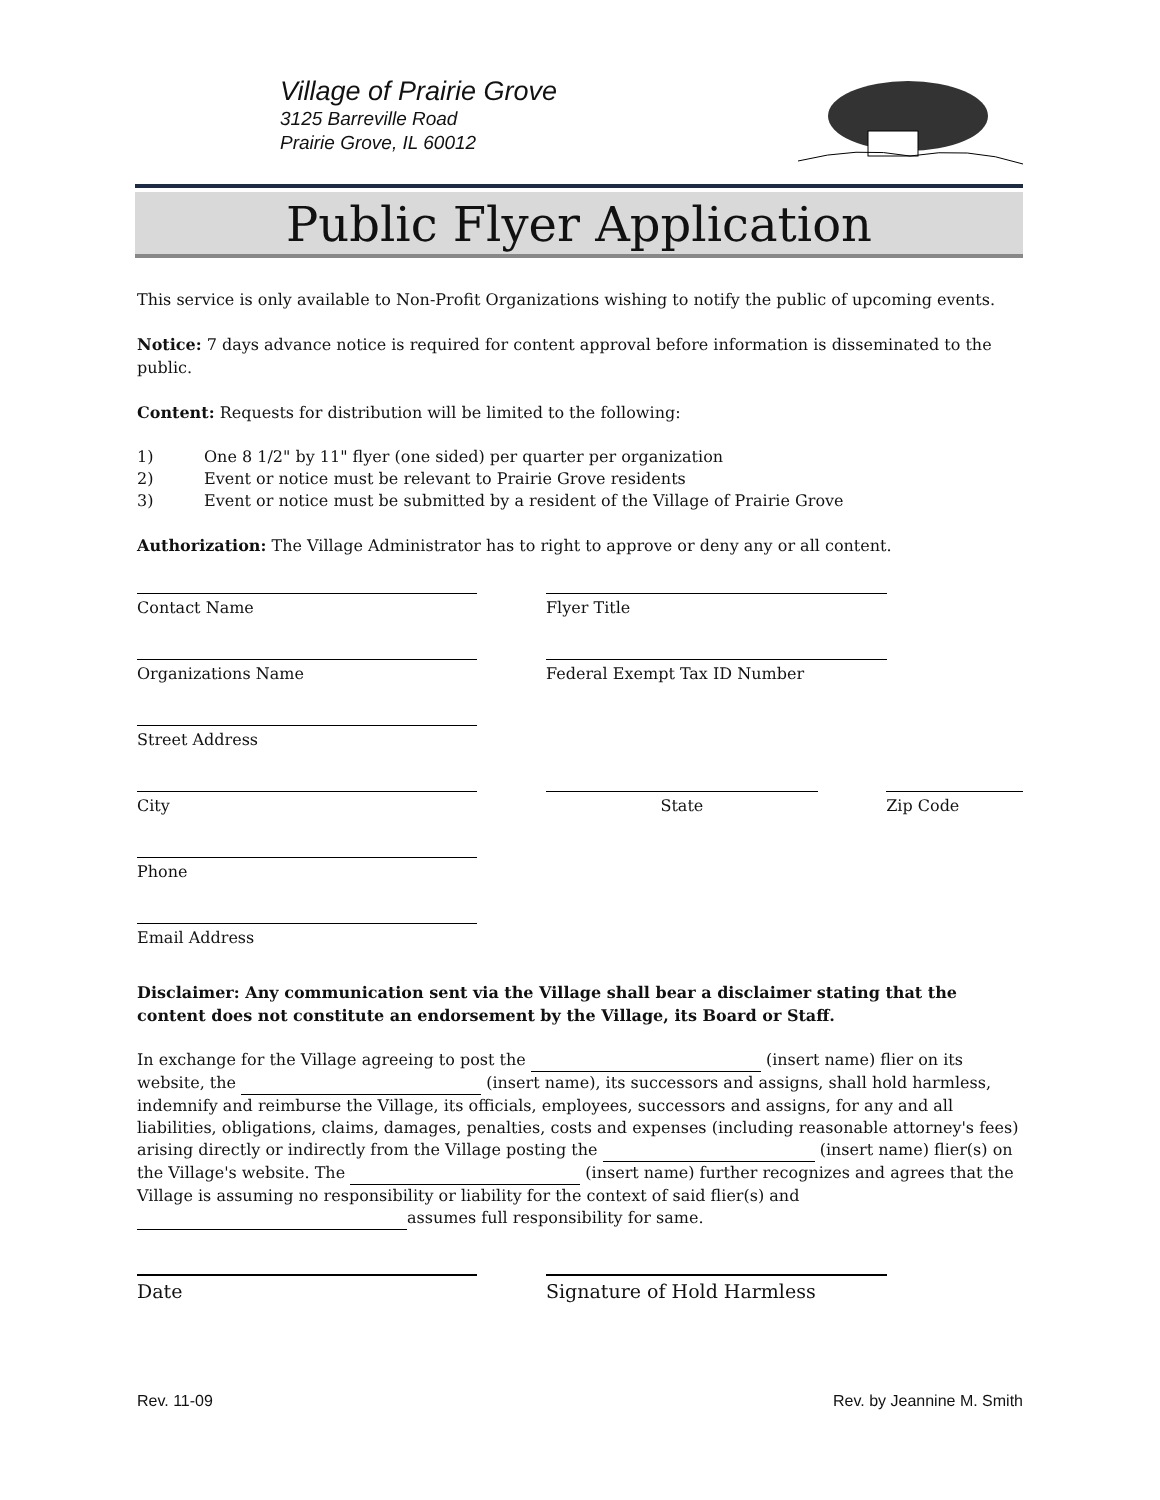Village of Prairie Grove
3125 Barreville Road
Prairie Grove, IL 60012
Public Flyer Application
This service is only available to Non-Profit Organizations wishing to notify the public of upcoming events.
Notice: 7 days advance notice is required for content approval before information is disseminated to the public.
Content: Requests for distribution will be limited to the following:
1) One 8 1/2" by 11" flyer (one sided) per quarter per organization
2) Event or notice must be relevant to Prairie Grove residents
3) Event or notice must be submitted by a resident of the Village of Prairie Grove
Authorization: The Village Administrator has to right to approve or deny any or all content.
Contact Name Flyer Title
Organizations Name Federal Exempt Tax ID Number
Street Address
City State Zip Code
Phone
Email Address
Disclaimer: Any communication sent via the Village shall bear a disclaimer stating that the content does not constitute an endorsement by the Village, its Board or Staff.
In exchange for the Village agreeing to post the (insert name) flier on its website, the (insert name), its successors and assigns, shall hold harmless, indemnify and reimburse the Village, its officials, employees, successors and assigns, for any and all liabilities, obligations, claims, damages, penalties, costs and expenses (including reasonable attorney's fees) arising directly or indirectly from the Village posting the (insert name) flier(s) on the Village's website. The (insert name) further recognizes and agrees that the Village is assuming no responsibility or liability for the context of said flier(s) and assumes full responsibility for same.
Date Signature of Hold Harmless
Rev. 11-09 Rev. by Jeannine M. Smith